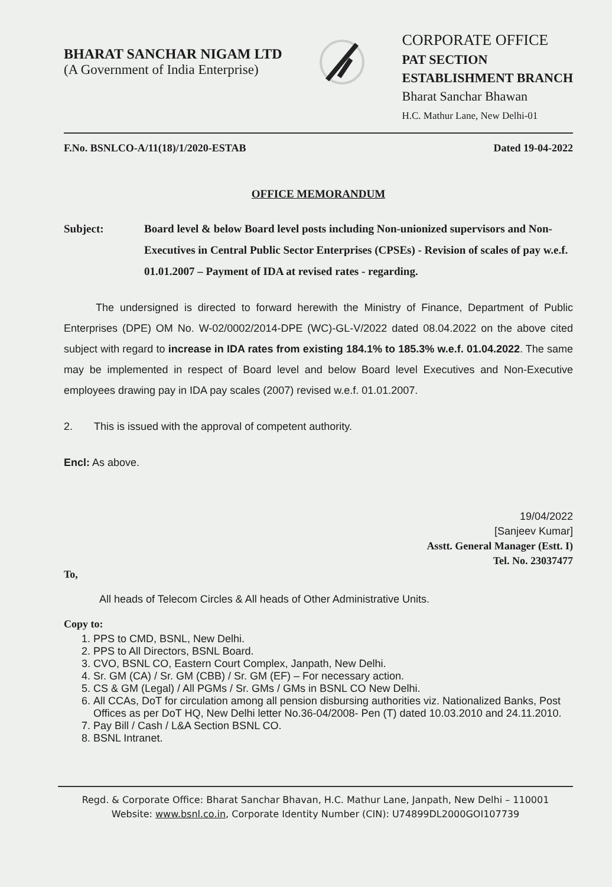BHARAT SANCHAR NIGAM LTD
(A Government of India Enterprise)
CORPORATE OFFICE
PAT SECTION
ESTABLISHMENT BRANCH
Bharat Sanchar Bhawan
H.C. Mathur Lane, New Delhi-01
F.No. BSNLCO-A/11(18)/1/2020-ESTAB Dated 19-04-2022
OFFICE MEMORANDUM
Subject: Board level & below Board level posts including Non-unionized supervisors and Non-Executives in Central Public Sector Enterprises (CPSEs) - Revision of scales of pay w.e.f. 01.01.2007 – Payment of IDA at revised rates - regarding.
   The undersigned is directed to forward herewith the Ministry of Finance, Department of Public Enterprises (DPE) OM No. W-02/0002/2014-DPE (WC)-GL-V/2022 dated 08.04.2022 on the above cited subject with regard to increase in IDA rates from existing 184.1% to 185.3% w.e.f. 01.04.2022. The same may be implemented in respect of Board level and below Board level Executives and Non-Executive employees drawing pay in IDA pay scales (2007) revised w.e.f. 01.01.2007.
2.  This is issued with the approval of competent authority.
Encl: As above.
19/04/2022
[Sanjeev Kumar]
Asstt. General Manager (Estt. I)
Tel. No. 23037477
To,
All heads of Telecom Circles & All heads of Other Administrative Units.
Copy to:
1. PPS to CMD, BSNL, New Delhi.
2. PPS to All Directors, BSNL Board.
3. CVO, BSNL CO, Eastern Court Complex, Janpath, New Delhi.
4. Sr. GM (CA) / Sr. GM (CBB) / Sr. GM (EF) – For necessary action.
5. CS & GM (Legal) / All PGMs / Sr. GMs / GMs in BSNL CO New Delhi.
6. All CCAs, DoT for circulation among all pension disbursing authorities viz. Nationalized Banks, Post Offices as per DoT HQ, New Delhi letter No.36-04/2008- Pen (T) dated 10.03.2010 and 24.11.2010.
7. Pay Bill / Cash / L&A Section BSNL CO.
8. BSNL Intranet.
Regd. & Corporate Office: Bharat Sanchar Bhavan, H.C. Mathur Lane, Janpath, New Delhi – 110001
Website: www.bsnl.co.in, Corporate Identity Number (CIN): U74899DL2000GOI107739